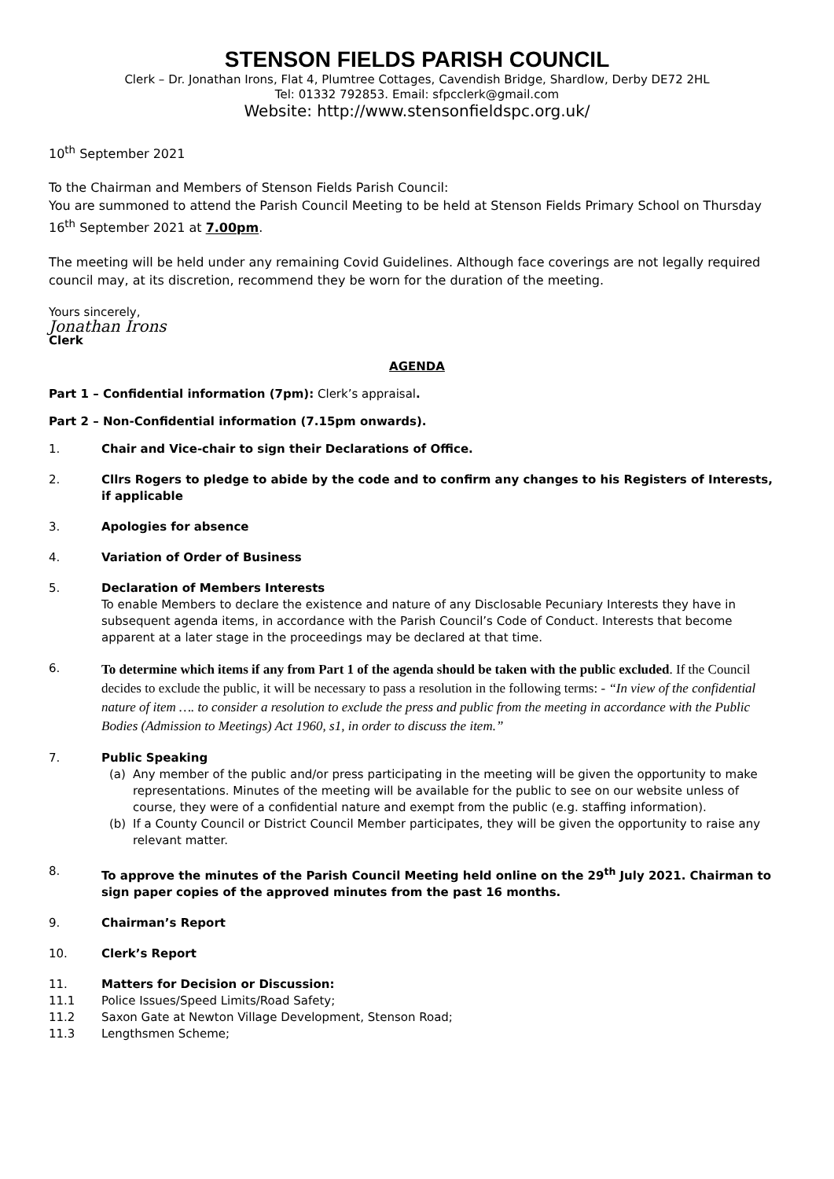STENSON FIELDS PARISH COUNCIL
Clerk – Dr. Jonathan Irons, Flat 4, Plumtree Cottages, Cavendish Bridge, Shardlow, Derby DE72 2HL
Tel: 01332 792853. Email: sfpcclerk@gmail.com
Website: http://www.stensonfieldspc.org.uk/
10<sup>th</sup> September 2021
To the Chairman and Members of Stenson Fields Parish Council:
You are summoned to attend the Parish Council Meeting to be held at Stenson Fields Primary School on Thursday 16<sup>th</sup> September 2021 at 7.00pm.
The meeting will be held under any remaining Covid Guidelines. Although face coverings are not legally required council may, at its discretion, recommend they be worn for the duration of the meeting.
Yours sincerely,
Jonathan Irons
Clerk
AGENDA
Part 1 – Confidential information (7pm): Clerk’s appraisal.
Part 2 – Non-Confidential information (7.15pm onwards).
1. Chair and Vice-chair to sign their Declarations of Office.
2. Cllrs Rogers to pledge to abide by the code and to confirm any changes to his Registers of Interests, if applicable
3. Apologies for absence
4. Variation of Order of Business
5. Declaration of Members Interests
To enable Members to declare the existence and nature of any Disclosable Pecuniary Interests they have in subsequent agenda items, in accordance with the Parish Council’s Code of Conduct. Interests that become apparent at a later stage in the proceedings may be declared at that time.
6. To determine which items if any from Part 1 of the agenda should be taken with the public excluded. If the Council decides to exclude the public, it will be necessary to pass a resolution in the following terms: - “In view of the confidential nature of item …. to consider a resolution to exclude the press and public from the meeting in accordance with the Public Bodies (Admission to Meetings) Act 1960, s1, in order to discuss the item.”
7. Public Speaking
(a) Any member of the public and/or press participating in the meeting will be given the opportunity to make representations. Minutes of the meeting will be available for the public to see on our website unless of course, they were of a confidential nature and exempt from the public (e.g. staffing information).
(b) If a County Council or District Council Member participates, they will be given the opportunity to raise any relevant matter.
8. To approve the minutes of the Parish Council Meeting held online on the 29<sup>th</sup> July 2021. Chairman to sign paper copies of the approved minutes from the past 16 months.
9. Chairman’s Report
10. Clerk’s Report
11. Matters for Decision or Discussion:
11.1 Police Issues/Speed Limits/Road Safety;
11.2 Saxon Gate at Newton Village Development, Stenson Road;
11.3 Lengthsmen Scheme;